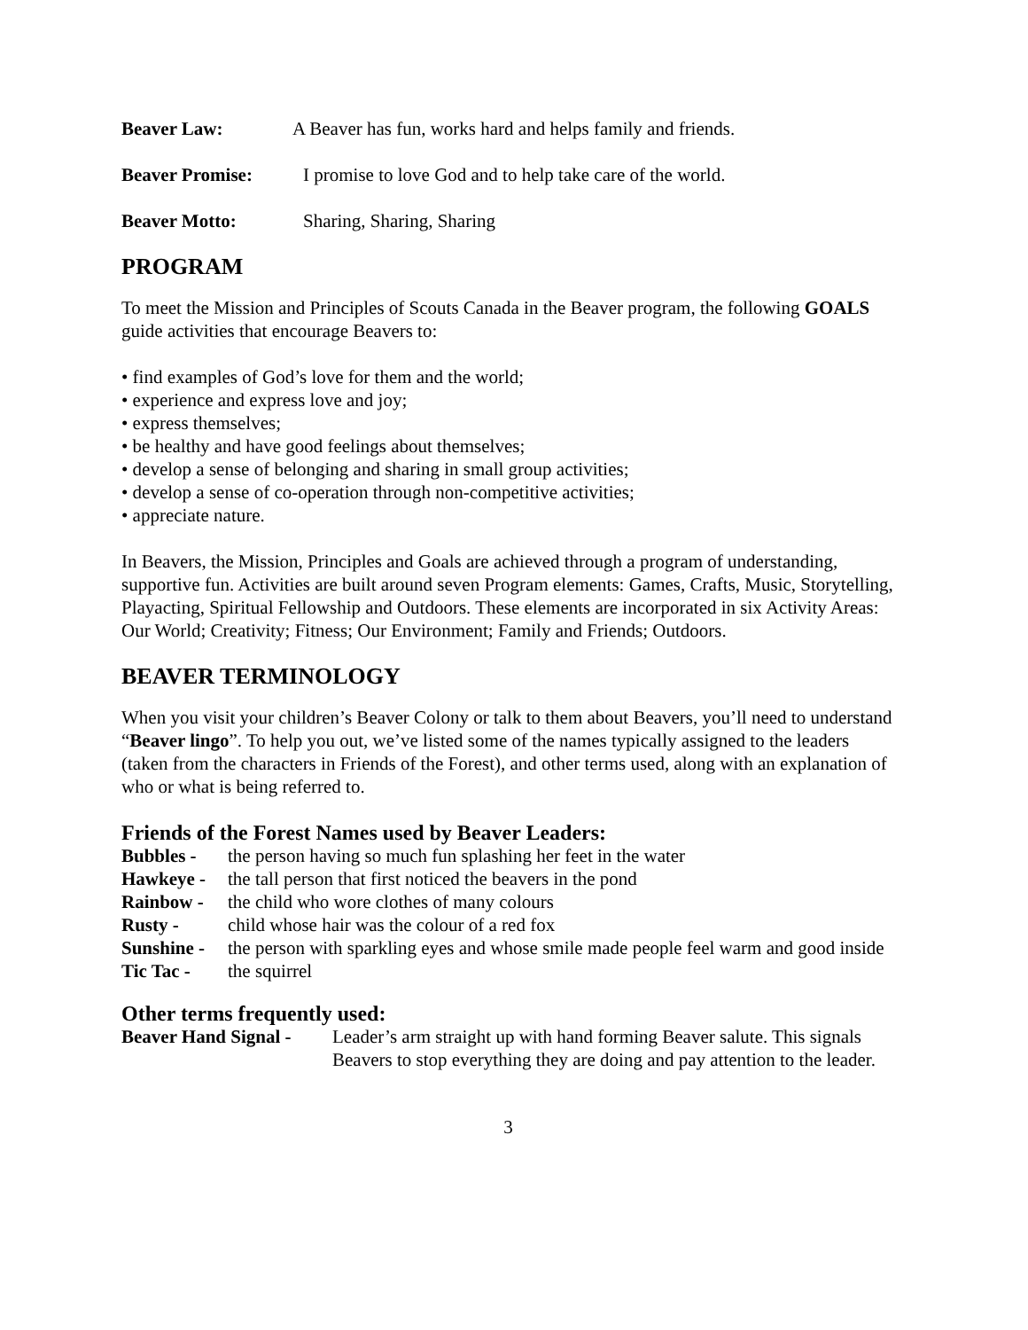Beaver Law: A Beaver has fun, works hard and helps family and friends.
Beaver Promise: I promise to love God and to help take care of the world.
Beaver Motto: Sharing, Sharing, Sharing
PROGRAM
To meet the Mission and Principles of Scouts Canada in the Beaver program, the following GOALS guide activities that encourage Beavers to:
• find examples of God’s love for them and the world;
• experience and express love and joy;
• express themselves;
• be healthy and have good feelings about themselves;
• develop a sense of belonging and sharing in small group activities;
• develop a sense of co-operation through non-competitive activities;
• appreciate nature.
In Beavers, the Mission, Principles and Goals are achieved through a program of understanding, supportive fun. Activities are built around seven Program elements: Games, Crafts, Music, Storytelling, Playacting, Spiritual Fellowship and Outdoors. These elements are incorporated in six Activity Areas: Our World; Creativity; Fitness; Our Environment; Family and Friends; Outdoors.
BEAVER TERMINOLOGY
When you visit your children’s Beaver Colony or talk to them about Beavers, you’ll need to understand “Beaver lingo”. To help you out, we’ve listed some of the names typically assigned to the leaders (taken from the characters in Friends of the Forest), and other terms used, along with an explanation of who or what is being referred to.
Friends of the Forest Names used by Beaver Leaders:
Bubbles - the person having so much fun splashing her feet in the water
Hawkeye - the tall person that first noticed the beavers in the pond
Rainbow - the child who wore clothes of many colours
Rusty - child whose hair was the colour of a red fox
Sunshine - the person with sparkling eyes and whose smile made people feel warm and good inside
Tic Tac - the squirrel
Other terms frequently used:
Beaver Hand Signal - Leader’s arm straight up with hand forming Beaver salute. This signals Beavers to stop everything they are doing and pay attention to the leader.
3